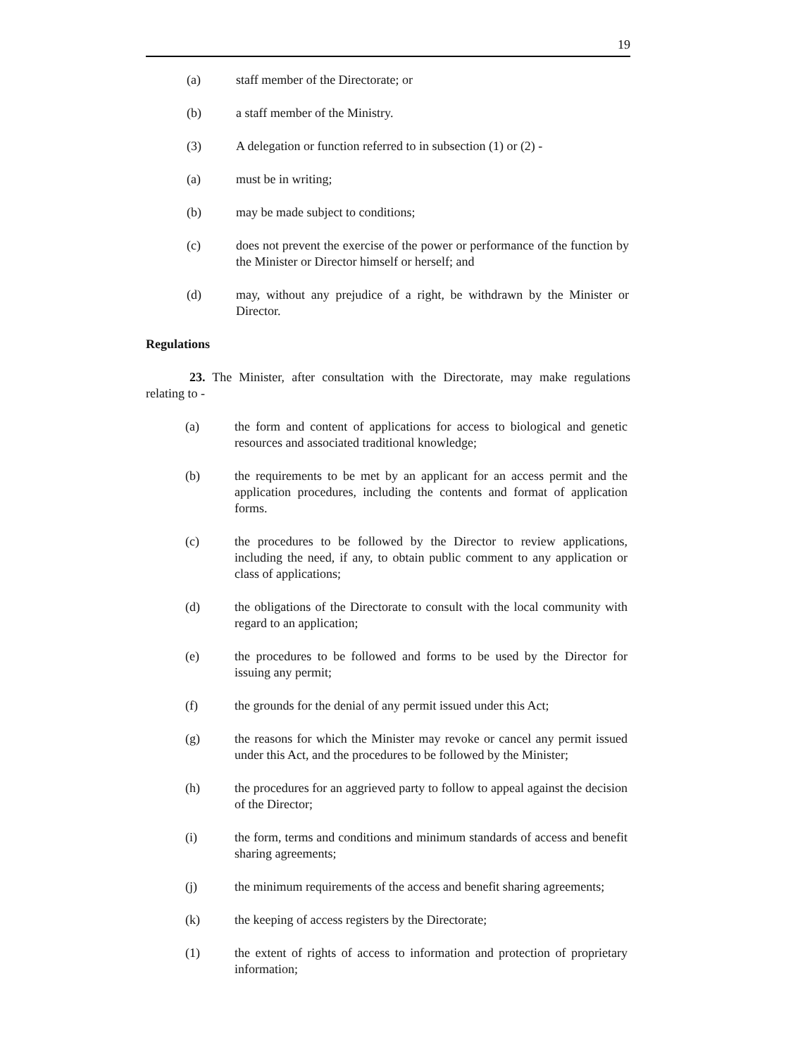19
(a) staff member of the Directorate; or
(b) a staff member of the Ministry.
(3) A delegation or function referred to in subsection (1) or (2) -
(a) must be in writing;
(b) may be made subject to conditions;
(c) does not prevent the exercise of the power or performance of the function by the Minister or Director himself or herself; and
(d) may, without any prejudice of a right, be withdrawn by the Minister or Director.
Regulations
23. The Minister, after consultation with the Directorate, may make regulations relating to -
(a) the form and content of applications for access to biological and genetic resources and associated traditional knowledge;
(b) the requirements to be met by an applicant for an access permit and the application procedures, including the contents and format of application forms.
(c) the procedures to be followed by the Director to review applications, including the need, if any, to obtain public comment to any application or class of applications;
(d) the obligations of the Directorate to consult with the local community with regard to an application;
(e) the procedures to be followed and forms to be used by the Director for issuing any permit;
(f) the grounds for the denial of any permit issued under this Act;
(g) the reasons for which the Minister may revoke or cancel any permit issued under this Act, and the procedures to be followed by the Minister;
(h) the procedures for an aggrieved party to follow to appeal against the decision of the Director;
(i) the form, terms and conditions and minimum standards of access and benefit sharing agreements;
(j) the minimum requirements of the access and benefit sharing agreements;
(k) the keeping of access registers by the Directorate;
(1) the extent of rights of access to information and protection of proprietary information;